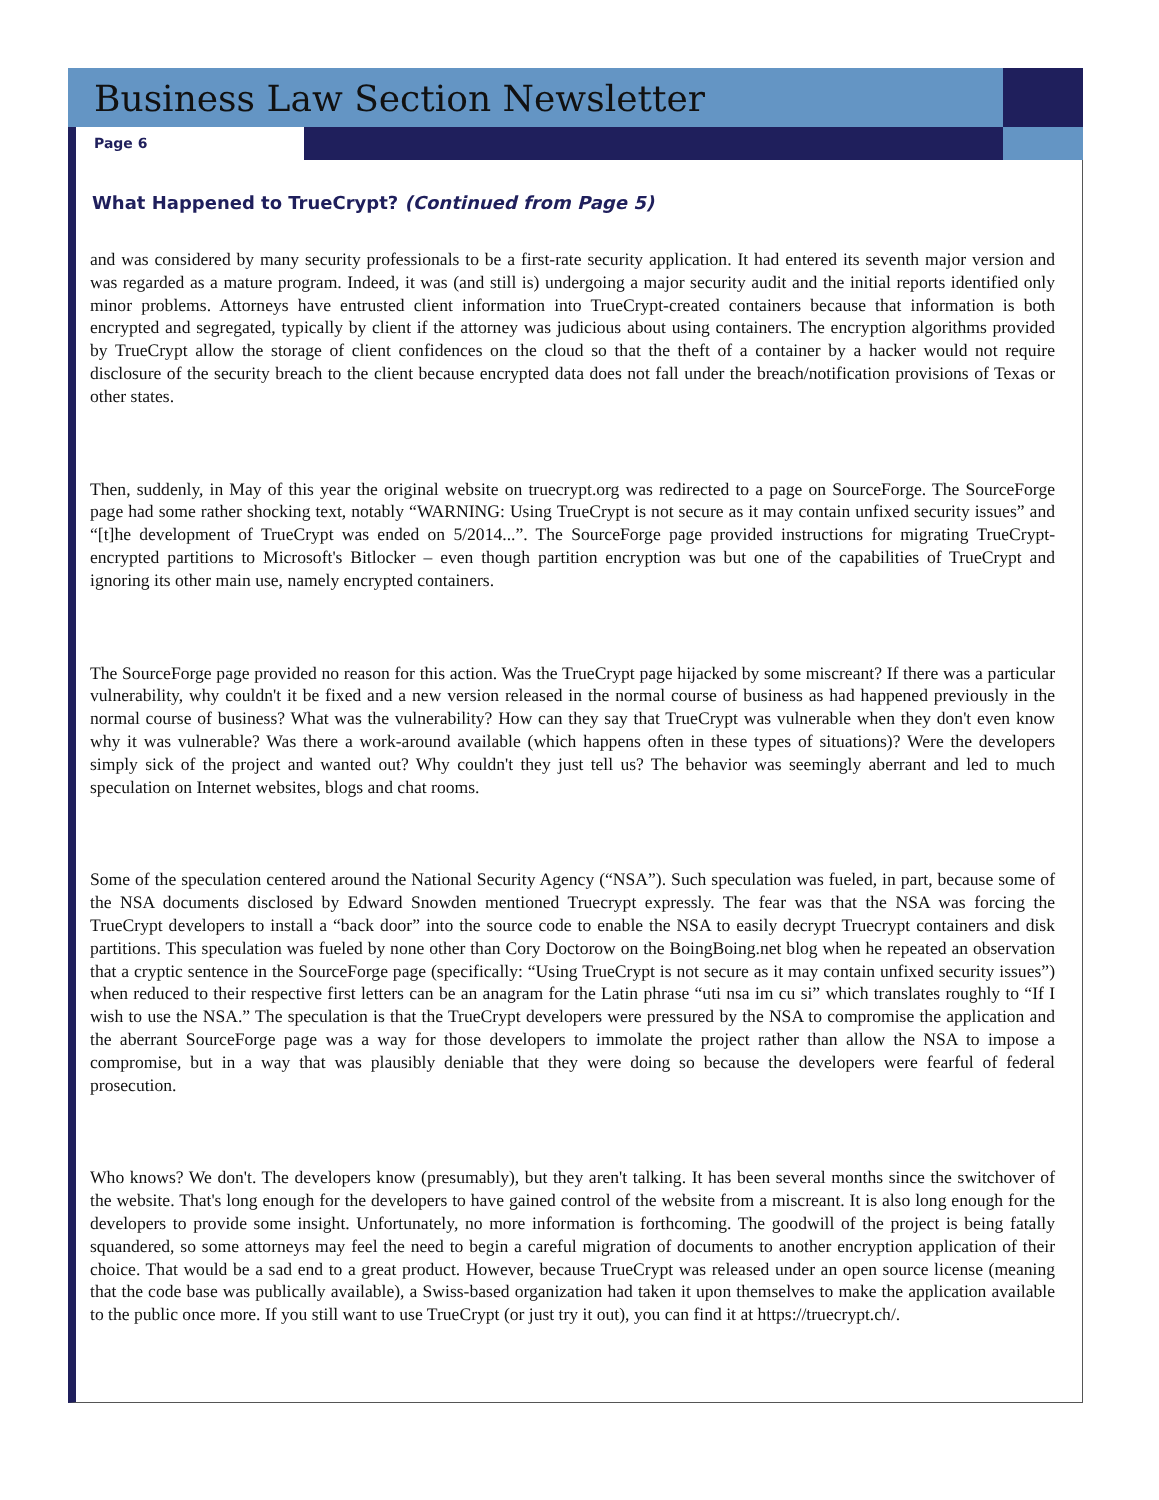Business Law Section Newsletter
Page 6
What Happened to TrueCrypt? (Continued from Page 5)
and was considered by many security professionals to be a first-rate security application. It had entered its seventh major version and was regarded as a mature program. Indeed, it was (and still is) undergoing a major security audit and the initial reports identified only minor problems. Attorneys have entrusted client information into TrueCrypt-created containers because that information is both encrypted and segregated, typically by client if the attorney was judicious about using containers. The encryption algorithms provided by TrueCrypt allow the storage of client confidences on the cloud so that the theft of a container by a hacker would not require disclosure of the security breach to the client because encrypted data does not fall under the breach/notification provisions of Texas or other states.
Then, suddenly, in May of this year the original website on truecrypt.org was redirected to a page on SourceForge. The SourceForge page had some rather shocking text, notably “WARNING: Using TrueCrypt is not secure as it may contain unfixed security issues” and “[t]he development of TrueCrypt was ended on 5/2014...”. The SourceForge page provided instructions for migrating TrueCrypt-encrypted partitions to Microsoft's Bitlocker – even though partition encryption was but one of the capabilities of TrueCrypt and ignoring its other main use, namely encrypted containers.
The SourceForge page provided no reason for this action. Was the TrueCrypt page hijacked by some miscreant? If there was a particular vulnerability, why couldn't it be fixed and a new version released in the normal course of business as had happened previously in the normal course of business? What was the vulnerability? How can they say that TrueCrypt was vulnerable when they don't even know why it was vulnerable? Was there a work-around available (which happens often in these types of situations)? Were the developers simply sick of the project and wanted out? Why couldn't they just tell us? The behavior was seemingly aberrant and led to much speculation on Internet websites, blogs and chat rooms.
Some of the speculation centered around the National Security Agency (“NSA”). Such speculation was fueled, in part, because some of the NSA documents disclosed by Edward Snowden mentioned Truecrypt expressly. The fear was that the NSA was forcing the TrueCrypt developers to install a “back door” into the source code to enable the NSA to easily decrypt Truecrypt containers and disk partitions. This speculation was fueled by none other than Cory Doctorow on the BoingBoing.net blog when he repeated an observation that a cryptic sentence in the SourceForge page (specifically: “Using TrueCrypt is not secure as it may contain unfixed security issues”) when reduced to their respective first letters can be an anagram for the Latin phrase “uti nsa im cu si” which translates roughly to “If I wish to use the NSA.” The speculation is that the TrueCrypt developers were pressured by the NSA to compromise the application and the aberrant SourceForge page was a way for those developers to immolate the project rather than allow the NSA to impose a compromise, but in a way that was plausibly deniable that they were doing so because the developers were fearful of federal prosecution.
Who knows? We don't. The developers know (presumably), but they aren't talking. It has been several months since the switchover of the website. That's long enough for the developers to have gained control of the website from a miscreant. It is also long enough for the developers to provide some insight. Unfortunately, no more information is forthcoming. The goodwill of the project is being fatally squandered, so some attorneys may feel the need to begin a careful migration of documents to another encryption application of their choice. That would be a sad end to a great product. However, because TrueCrypt was released under an open source license (meaning that the code base was publically available), a Swiss-based organization had taken it upon themselves to make the application available to the public once more. If you still want to use TrueCrypt (or just try it out), you can find it at https://truecrypt.ch/.